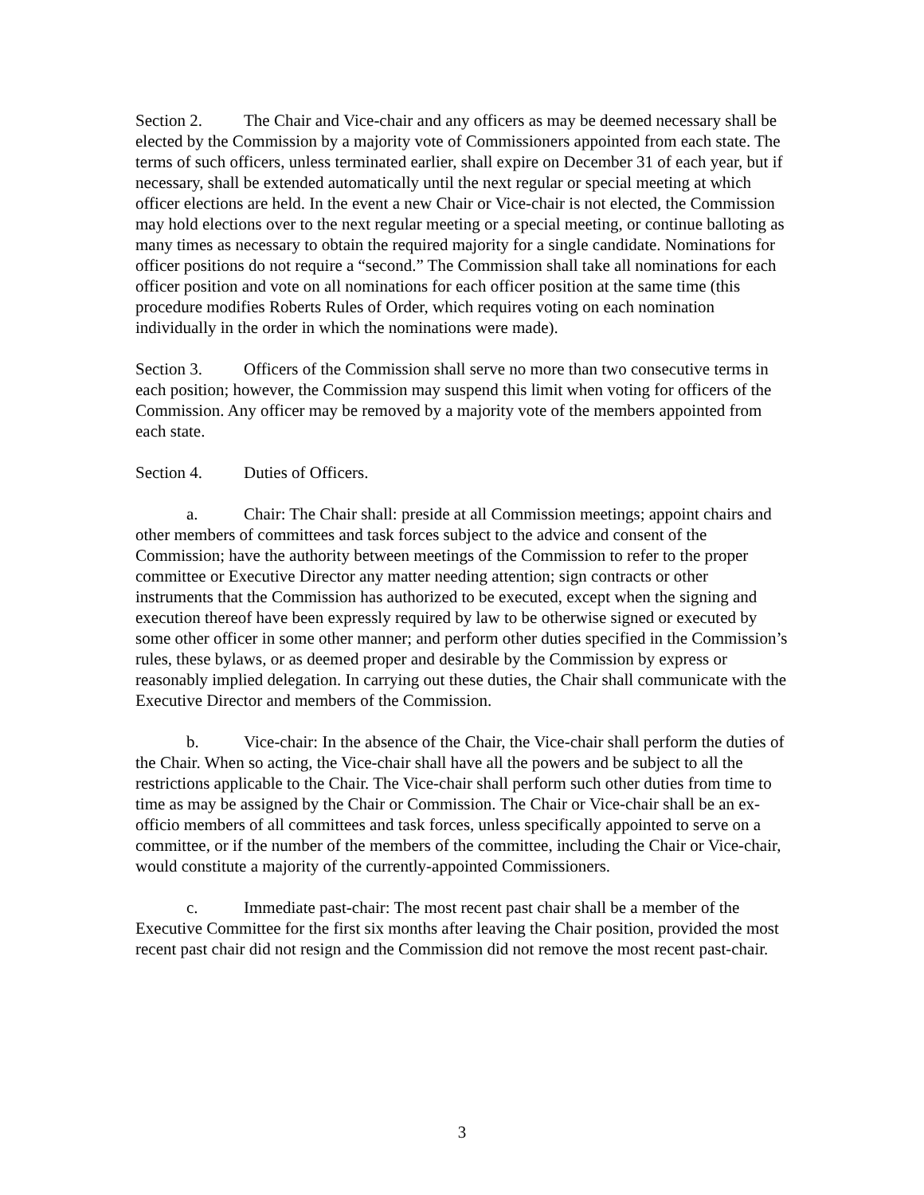Section 2. The Chair and Vice-chair and any officers as may be deemed necessary shall be elected by the Commission by a majority vote of Commissioners appointed from each state. The terms of such officers, unless terminated earlier, shall expire on December 31 of each year, but if necessary, shall be extended automatically until the next regular or special meeting at which officer elections are held. In the event a new Chair or Vice-chair is not elected, the Commission may hold elections over to the next regular meeting or a special meeting, or continue balloting as many times as necessary to obtain the required majority for a single candidate. Nominations for officer positions do not require a “second.” The Commission shall take all nominations for each officer position and vote on all nominations for each officer position at the same time (this procedure modifies Roberts Rules of Order, which requires voting on each nomination individually in the order in which the nominations were made).
Section 3. Officers of the Commission shall serve no more than two consecutive terms in each position; however, the Commission may suspend this limit when voting for officers of the Commission. Any officer may be removed by a majority vote of the members appointed from each state.
Section 4. Duties of Officers.
a. Chair: The Chair shall: preside at all Commission meetings; appoint chairs and other members of committees and task forces subject to the advice and consent of the Commission; have the authority between meetings of the Commission to refer to the proper committee or Executive Director any matter needing attention; sign contracts or other instruments that the Commission has authorized to be executed, except when the signing and execution thereof have been expressly required by law to be otherwise signed or executed by some other officer in some other manner; and perform other duties specified in the Commission’s rules, these bylaws, or as deemed proper and desirable by the Commission by express or reasonably implied delegation. In carrying out these duties, the Chair shall communicate with the Executive Director and members of the Commission.
b. Vice-chair: In the absence of the Chair, the Vice-chair shall perform the duties of the Chair. When so acting, the Vice-chair shall have all the powers and be subject to all the restrictions applicable to the Chair. The Vice-chair shall perform such other duties from time to time as may be assigned by the Chair or Commission. The Chair or Vice-chair shall be an ex-officio members of all committees and task forces, unless specifically appointed to serve on a committee, or if the number of the members of the committee, including the Chair or Vice-chair, would constitute a majority of the currently-appointed Commissioners.
c. Immediate past-chair: The most recent past chair shall be a member of the Executive Committee for the first six months after leaving the Chair position, provided the most recent past chair did not resign and the Commission did not remove the most recent past-chair.
3